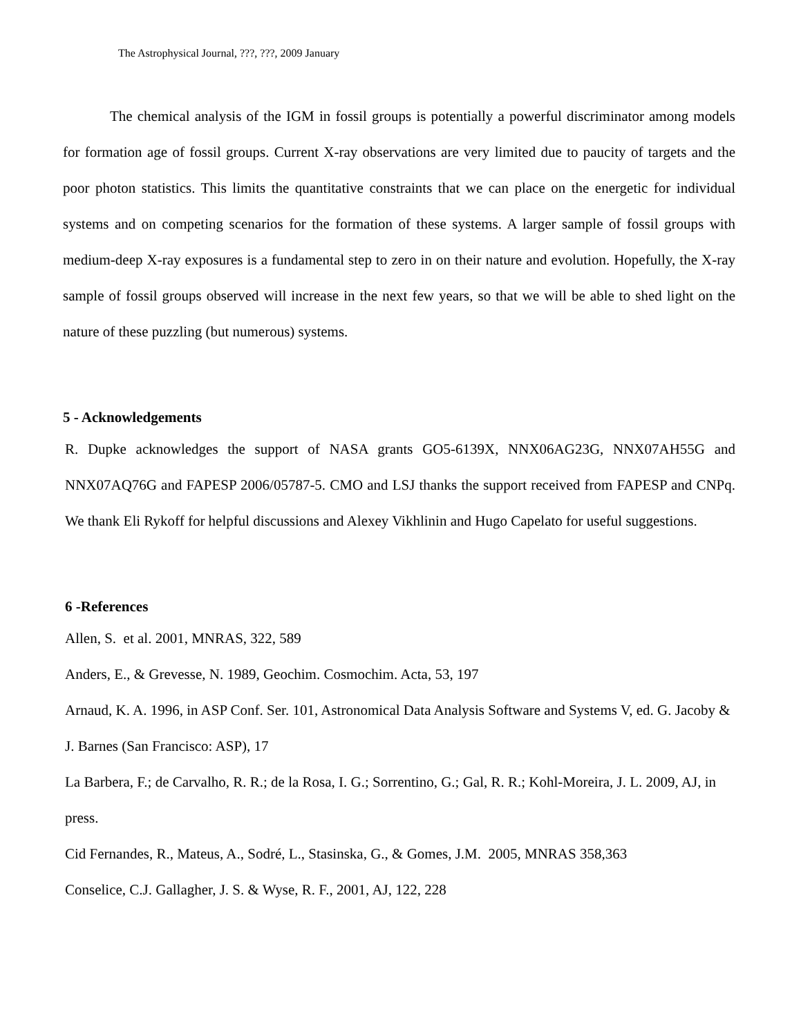The Astrophysical Journal, ???, ???, 2009 January
The chemical analysis of the IGM in fossil groups is potentially a powerful discriminator among models for formation age of fossil groups. Current X-ray observations are very limited due to paucity of targets and the poor photon statistics. This limits the quantitative constraints that we can place on the energetic for individual systems and on competing scenarios for the formation of these systems. A larger sample of fossil groups with medium-deep X-ray exposures is a fundamental step to zero in on their nature and evolution. Hopefully, the X-ray sample of fossil groups observed will increase in the next few years, so that we will be able to shed light on the nature of these puzzling (but numerous) systems.
5 - Acknowledgements
R. Dupke acknowledges the support of NASA grants GO5-6139X, NNX06AG23G, NNX07AH55G and NNX07AQ76G and FAPESP 2006/05787-5. CMO and LSJ thanks the support received from FAPESP and CNPq. We thank Eli Rykoff for helpful discussions and Alexey Vikhlinin and Hugo Capelato for useful suggestions.
6 -References
Allen, S. et al. 2001, MNRAS, 322, 589
Anders, E., & Grevesse, N. 1989, Geochim. Cosmochim. Acta, 53, 197
Arnaud, K. A. 1996, in ASP Conf. Ser. 101, Astronomical Data Analysis Software and Systems V, ed. G. Jacoby & J. Barnes (San Francisco: ASP), 17
La Barbera, F.; de Carvalho, R. R.; de la Rosa, I. G.; Sorrentino, G.; Gal, R. R.; Kohl-Moreira, J. L. 2009, AJ, in press.
Cid Fernandes, R., Mateus, A., Sodré, L., Stasinska, G., & Gomes, J.M. 2005, MNRAS 358,363
Conselice, C.J. Gallagher, J. S. & Wyse, R. F., 2001, AJ, 122, 228